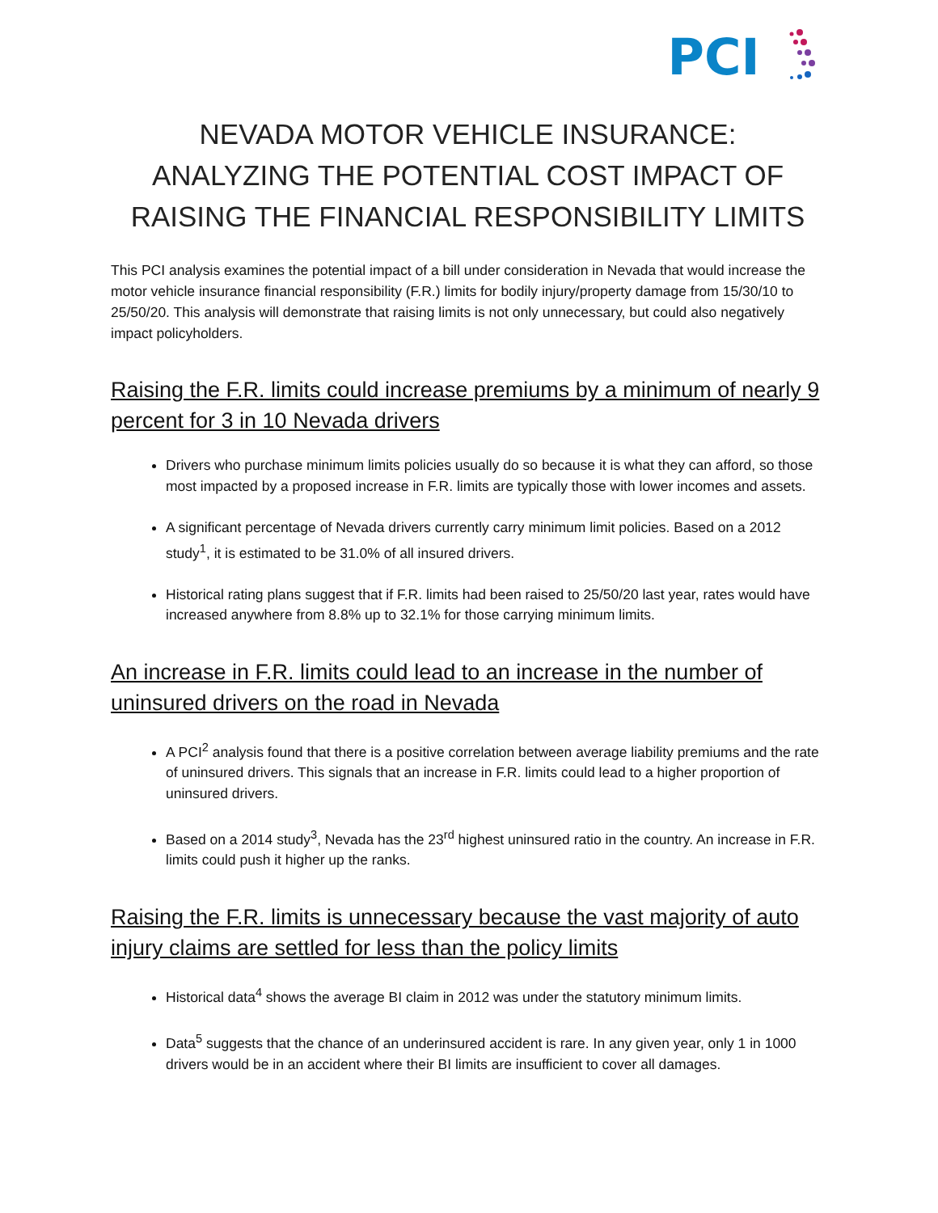PCI
NEVADA MOTOR VEHICLE INSURANCE:
ANALYZING THE POTENTIAL COST IMPACT OF
RAISING THE FINANCIAL RESPONSIBILITY LIMITS
This PCI analysis examines the potential impact of a bill under consideration in Nevada that would increase the motor vehicle insurance financial responsibility (F.R.) limits for bodily injury/property damage from 15/30/10 to 25/50/20. This analysis will demonstrate that raising limits is not only unnecessary, but could also negatively impact policyholders.
Raising the F.R. limits could increase premiums by a minimum of nearly 9 percent for 3 in 10 Nevada drivers
Drivers who purchase minimum limits policies usually do so because it is what they can afford, so those most impacted by a proposed increase in F.R. limits are typically those with lower incomes and assets.
A significant percentage of Nevada drivers currently carry minimum limit policies. Based on a 2012 study<sup>1</sup>, it is estimated to be 31.0% of all insured drivers.
Historical rating plans suggest that if F.R. limits had been raised to 25/50/20 last year, rates would have increased anywhere from 8.8% up to 32.1% for those carrying minimum limits.
An increase in F.R. limits could lead to an increase in the number of uninsured drivers on the road in Nevada
A PCI<sup>2</sup> analysis found that there is a positive correlation between average liability premiums and the rate of uninsured drivers. This signals that an increase in F.R. limits could lead to a higher proportion of uninsured drivers.
Based on a 2014 study<sup>3</sup>, Nevada has the 23<sup>rd</sup> highest uninsured ratio in the country. An increase in F.R. limits could push it higher up the ranks.
Raising the F.R. limits is unnecessary because the vast majority of auto injury claims are settled for less than the policy limits
Historical data<sup>4</sup> shows the average BI claim in 2012 was under the statutory minimum limits.
Data<sup>5</sup> suggests that the chance of an underinsured accident is rare. In any given year, only 1 in 1000 drivers would be in an accident where their BI limits are insufficient to cover all damages.